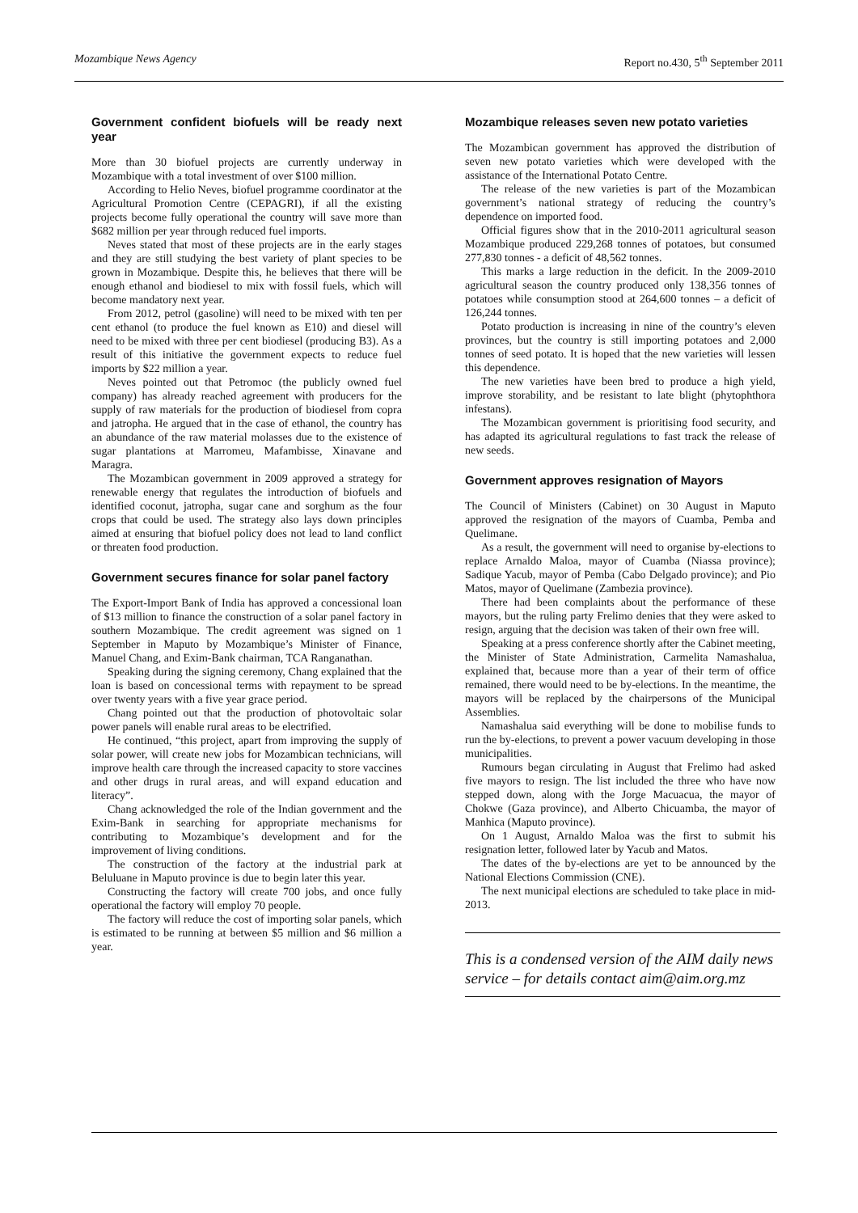Mozambique News Agency Report no.430, 5<sup>th</sup> September 2011
Government confident biofuels will be ready next year
More than 30 biofuel projects are currently underway in Mozambique with a total investment of over $100 million.
According to Helio Neves, biofuel programme coordinator at the Agricultural Promotion Centre (CEPAGRI), if all the existing projects become fully operational the country will save more than $682 million per year through reduced fuel imports.
Neves stated that most of these projects are in the early stages and they are still studying the best variety of plant species to be grown in Mozambique. Despite this, he believes that there will be enough ethanol and biodiesel to mix with fossil fuels, which will become mandatory next year.
From 2012, petrol (gasoline) will need to be mixed with ten per cent ethanol (to produce the fuel known as E10) and diesel will need to be mixed with three per cent biodiesel (producing B3). As a result of this initiative the government expects to reduce fuel imports by $22 million a year.
Neves pointed out that Petromoc (the publicly owned fuel company) has already reached agreement with producers for the supply of raw materials for the production of biodiesel from copra and jatropha. He argued that in the case of ethanol, the country has an abundance of the raw material molasses due to the existence of sugar plantations at Marromeu, Mafambisse, Xinavane and Maragra.
The Mozambican government in 2009 approved a strategy for renewable energy that regulates the introduction of biofuels and identified coconut, jatropha, sugar cane and sorghum as the four crops that could be used. The strategy also lays down principles aimed at ensuring that biofuel policy does not lead to land conflict or threaten food production.
Government secures finance for solar panel factory
The Export-Import Bank of India has approved a concessional loan of $13 million to finance the construction of a solar panel factory in southern Mozambique. The credit agreement was signed on 1 September in Maputo by Mozambique’s Minister of Finance, Manuel Chang, and Exim-Bank chairman, TCA Ranganathan.
Speaking during the signing ceremony, Chang explained that the loan is based on concessional terms with repayment to be spread over twenty years with a five year grace period.
Chang pointed out that the production of photovoltaic solar power panels will enable rural areas to be electrified.
He continued, “this project, apart from improving the supply of solar power, will create new jobs for Mozambican technicians, will improve health care through the increased capacity to store vaccines and other drugs in rural areas, and will expand education and literacy”.
Chang acknowledged the role of the Indian government and the Exim-Bank in searching for appropriate mechanisms for contributing to Mozambique’s development and for the improvement of living conditions.
The construction of the factory at the industrial park at Beluluane in Maputo province is due to begin later this year.
Constructing the factory will create 700 jobs, and once fully operational the factory will employ 70 people.
The factory will reduce the cost of importing solar panels, which is estimated to be running at between $5 million and $6 million a year.
Mozambique releases seven new potato varieties
The Mozambican government has approved the distribution of seven new potato varieties which were developed with the assistance of the International Potato Centre.
The release of the new varieties is part of the Mozambican government’s national strategy of reducing the country’s dependence on imported food.
Official figures show that in the 2010-2011 agricultural season Mozambique produced 229,268 tonnes of potatoes, but consumed 277,830 tonnes - a deficit of 48,562 tonnes.
This marks a large reduction in the deficit. In the 2009-2010 agricultural season the country produced only 138,356 tonnes of potatoes while consumption stood at 264,600 tonnes – a deficit of 126,244 tonnes.
Potato production is increasing in nine of the country’s eleven provinces, but the country is still importing potatoes and 2,000 tonnes of seed potato. It is hoped that the new varieties will lessen this dependence.
The new varieties have been bred to produce a high yield, improve storability, and be resistant to late blight (phytophthora infestans).
The Mozambican government is prioritising food security, and has adapted its agricultural regulations to fast track the release of new seeds.
Government approves resignation of Mayors
The Council of Ministers (Cabinet) on 30 August in Maputo approved the resignation of the mayors of Cuamba, Pemba and Quelimane.
As a result, the government will need to organise by-elections to replace Arnaldo Maloa, mayor of Cuamba (Niassa province); Sadique Yacub, mayor of Pemba (Cabo Delgado province); and Pio Matos, mayor of Quelimane (Zambezia province).
There had been complaints about the performance of these mayors, but the ruling party Frelimo denies that they were asked to resign, arguing that the decision was taken of their own free will.
Speaking at a press conference shortly after the Cabinet meeting, the Minister of State Administration, Carmelita Namashalua, explained that, because more than a year of their term of office remained, there would need to be by-elections. In the meantime, the mayors will be replaced by the chairpersons of the Municipal Assemblies.
Namashalua said everything will be done to mobilise funds to run the by-elections, to prevent a power vacuum developing in those municipalities.
Rumours began circulating in August that Frelimo had asked five mayors to resign. The list included the three who have now stepped down, along with the Jorge Macuacua, the mayor of Chokwe (Gaza province), and Alberto Chicuamba, the mayor of Manhica (Maputo province).
On 1 August, Arnaldo Maloa was the first to submit his resignation letter, followed later by Yacub and Matos.
The dates of the by-elections are yet to be announced by the National Elections Commission (CNE).
The next municipal elections are scheduled to take place in mid-2013.
This is a condensed version of the AIM daily news service – for details contact aim@aim.org.mz